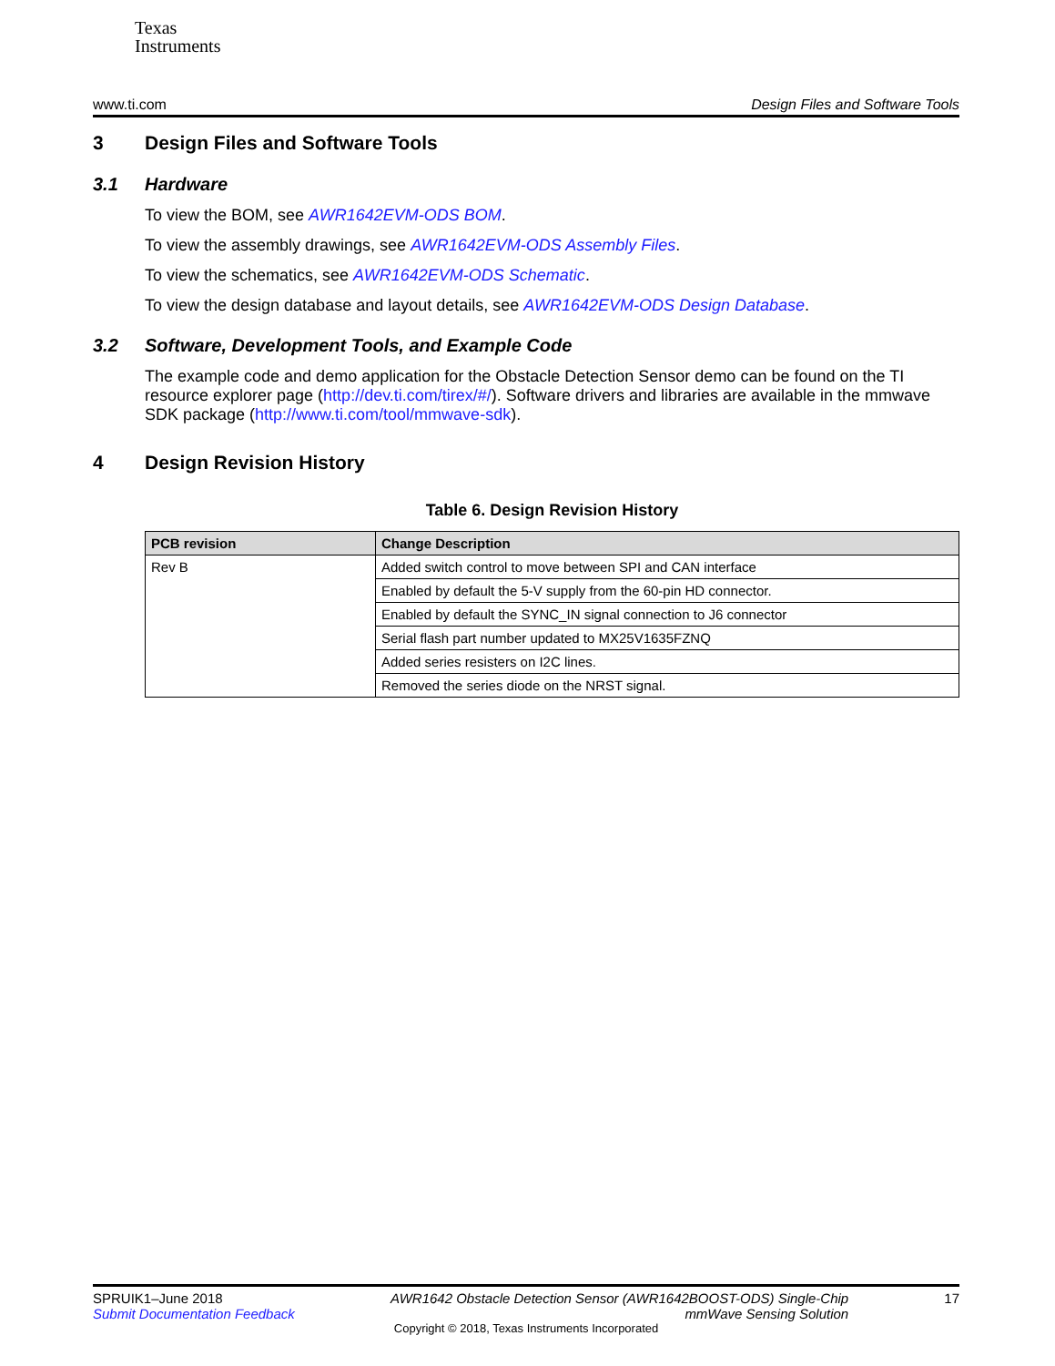Texas
Instruments
www.ti.com Design Files and Software Tools
3 Design Files and Software Tools
3.1 Hardware
To view the BOM, see AWR1642EVM-ODS BOM.
To view the assembly drawings, see AWR1642EVM-ODS Assembly Files.
To view the schematics, see AWR1642EVM-ODS Schematic.
To view the design database and layout details, see AWR1642EVM-ODS Design Database.
3.2 Software, Development Tools, and Example Code
The example code and demo application for the Obstacle Detection Sensor demo can be found on the TI resource explorer page (http://dev.ti.com/tirex/#/). Software drivers and libraries are available in the mmwave SDK package (http://www.ti.com/tool/mmwave-sdk).
4 Design Revision History
Table 6. Design Revision History
| PCB revision | Change Description |
| --- | --- |
| Rev B | Added switch control to move between SPI and CAN interface |
| | Enabled by default the 5-V supply from the 60-pin HD connector. |
| | Enabled by default the SYNC_IN signal connection to J6 connector |
| | Serial flash part number updated to MX25V1635FZNQ |
| | Added series resisters on I2C lines. |
| | Removed the series diode on the NRST signal. |
SPRUIK1–June 2018
Submit Documentation Feedback
AWR1642 Obstacle Detection Sensor (AWR1642BOOST-ODS) Single-Chip
mmWave Sensing Solution
17
Copyright © 2018, Texas Instruments Incorporated